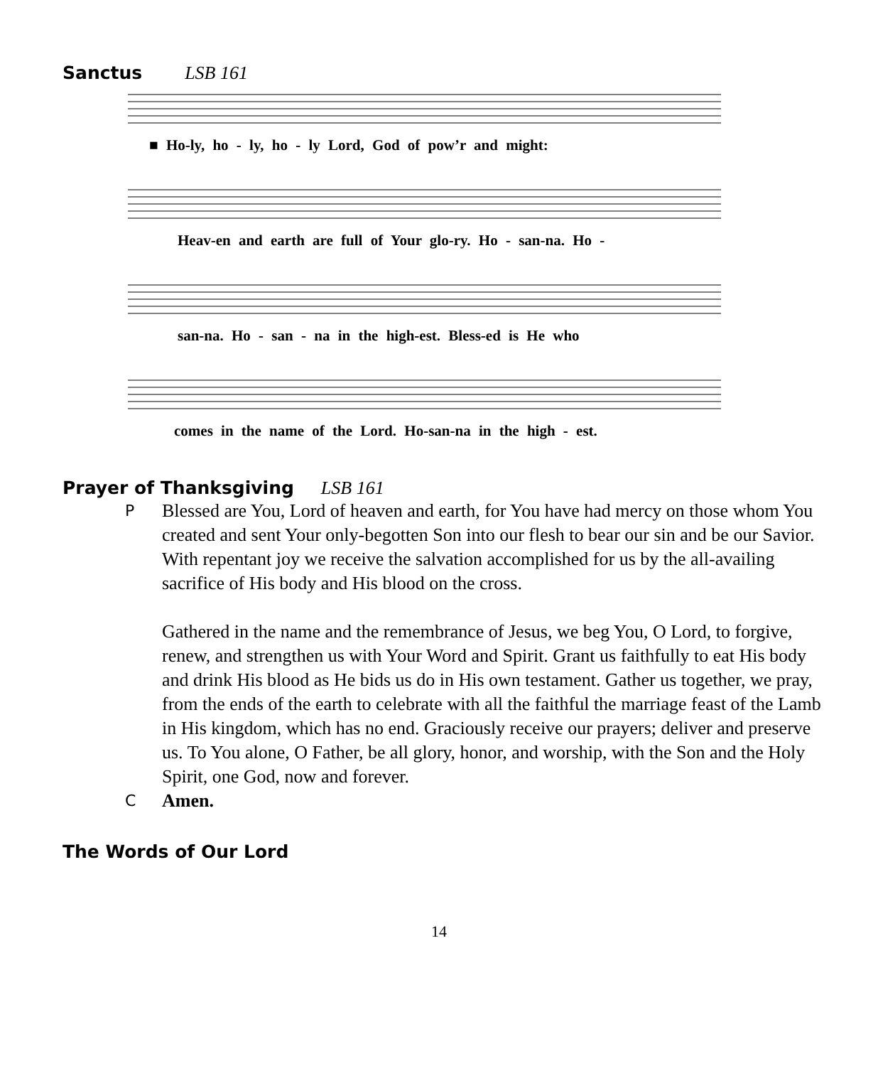Sanctus LSB 161
■ Ho-ly, ho - ly, ho - ly Lord, God of pow’r and might:
Heav-en and earth are full of Your glo-ry. Ho - san-na. Ho -
san-na. Ho - san - na in the high-est. Bless-ed is He who
comes in the name of the Lord. Ho-san-na in the high - est.
Prayer of Thanksgiving LSB 161
P
Blessed are You, Lord of heaven and earth, for You have had mercy on those whom You created and sent Your only-begotten Son into our flesh to bear our sin and be our Savior. With repentant joy we receive the salvation accomplished for us by the all-availing sacrifice of His body and His blood on the cross.
Gathered in the name and the remembrance of Jesus, we beg You, O Lord, to forgive, renew, and strengthen us with Your Word and Spirit. Grant us faithfully to eat His body and drink His blood as He bids us do in His own testament. Gather us together, we pray, from the ends of the earth to celebrate with all the faithful the marriage feast of the Lamb in His kingdom, which has no end. Graciously receive our prayers; deliver and preserve us. To You alone, O Father, be all glory, honor, and worship, with the Son and the Holy Spirit, one God, now and forever.
C
Amen.
The Words of Our Lord
14